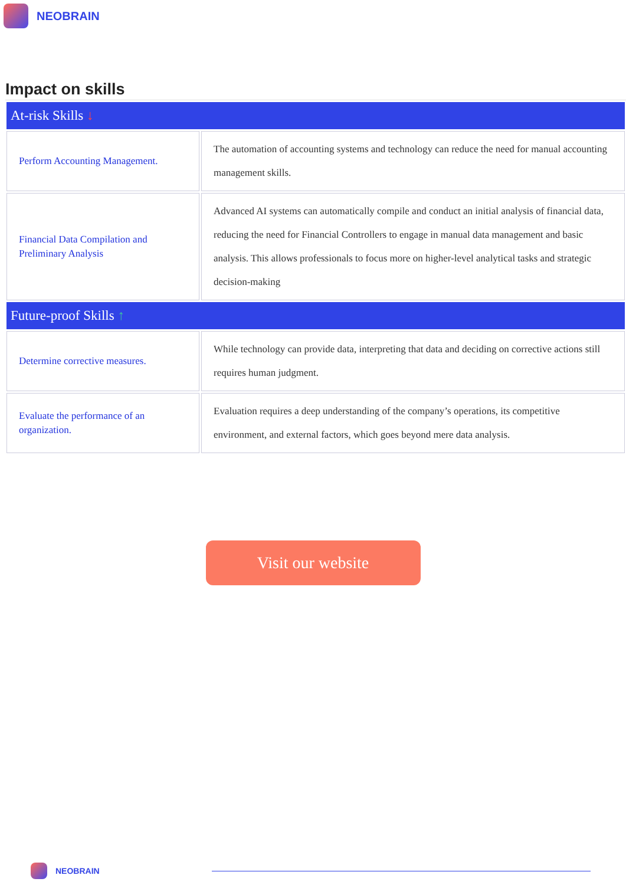NEOBRAIN
Impact on skills
| At-risk Skills ↓ | |
| --- | --- |
| Perform Accounting Management. | The automation of accounting systems and technology can reduce the need for manual accounting management skills. |
| Financial Data Compilation and Preliminary Analysis | Advanced AI systems can automatically compile and conduct an initial analysis of financial data, reducing the need for Financial Controllers to engage in manual data management and basic analysis. This allows professionals to focus more on higher-level analytical tasks and strategic decision-making |
| Future-proof Skills ↑ | |
| Determine corrective measures. | While technology can provide data, interpreting that data and deciding on corrective actions still requires human judgment. |
| Evaluate the performance of an organization. | Evaluation requires a deep understanding of the company’s operations, its competitive environment, and external factors, which goes beyond mere data analysis. |
Visit our website
NEOBRAIN